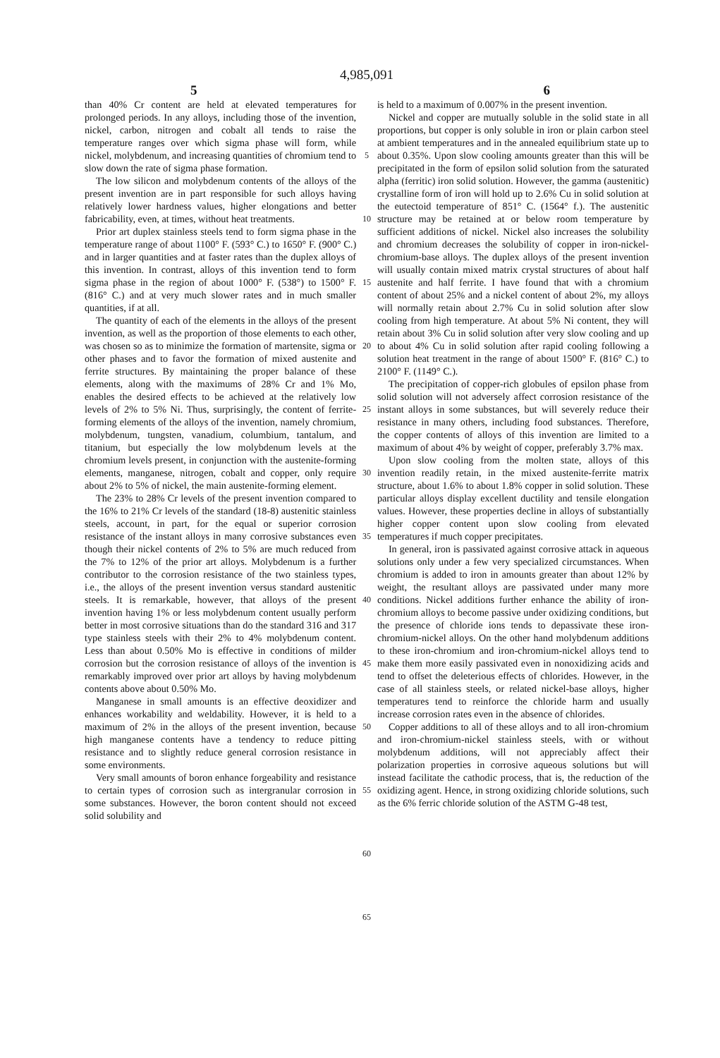4,985,091
5 6
than 40% Cr content are held at elevated temperatures for prolonged periods. In any alloys, including those of the invention, nickel, carbon, nitrogen and cobalt all tends to raise the temperature ranges over which sigma phase will form, while nickel, molybdenum, and increasing quantities of chromium tend to slow down the rate of sigma phase formation.
The low silicon and molybdenum contents of the alloys of the present invention are in part responsible for such alloys having relatively lower hardness values, higher elongations and better fabricability, even, at times, without heat treatments.
Prior art duplex stainless steels tend to form sigma phase in the temperature range of about 1100° F. (593° C.) to 1650° F. (900° C.) and in larger quantities and at faster rates than the duplex alloys of this invention. In contrast, alloys of this invention tend to form sigma phase in the region of about 1000° F. (538°) to 1500° F. (816° C.) and at very much slower rates and in much smaller quantities, if at all.
The quantity of each of the elements in the alloys of the present invention, as well as the proportion of those elements to each other, was chosen so as to minimize the formation of martensite, sigma or other phases and to favor the formation of mixed austenite and ferrite structures. By maintaining the proper balance of these elements, along with the maximums of 28% Cr and 1% Mo, enables the desired effects to be achieved at the relatively low levels of 2% to 5% Ni. Thus, surprisingly, the content of ferrite-forming elements of the alloys of the invention, namely chromium, molybdenum, tungsten, vanadium, columbium, tantalum, and titanium, but especially the low molybdenum levels at the chromium levels present, in conjunction with the austenite-forming elements, manganese, nitrogen, cobalt and copper, only require about 2% to 5% of nickel, the main austenite-forming element.
The 23% to 28% Cr levels of the present invention compared to the 16% to 21% Cr levels of the standard (18-8) austenitic stainless steels, account, in part, for the equal or superior corrosion resistance of the instant alloys in many corrosive substances even though their nickel contents of 2% to 5% are much reduced from the 7% to 12% of the prior art alloys. Molybdenum is a further contributor to the corrosion resistance of the two stainless types, i.e., the alloys of the present invention versus standard austenitic steels. It is remarkable, however, that alloys of the present invention having 1% or less molybdenum content usually perform better in most corrosive situations than do the standard 316 and 317 type stainless steels with their 2% to 4% molybdenum content. Less than about 0.50% Mo is effective in conditions of milder corrosion but the corrosion resistance of alloys of the invention is remarkably improved over prior art alloys by having molybdenum contents above about 0.50% Mo.
Manganese in small amounts is an effective deoxidizer and enhances workability and weldability. However, it is held to a maximum of 2% in the alloys of the present invention, because high manganese contents have a tendency to reduce pitting resistance and to slightly reduce general corrosion resistance in some environments.
Very small amounts of boron enhance forgeability and resistance to certain types of corrosion such as intergranular corrosion in some substances. However, the boron content should not exceed solid solubility and
5
10
15
20
25
30
35
40
45
50
55
60
65
is held to a maximum of 0.007% in the present invention.
Nickel and copper are mutually soluble in the solid state in all proportions, but copper is only soluble in iron or plain carbon steel at ambient temperatures and in the annealed equilibrium state up to about 0.35%. Upon slow cooling amounts greater than this will be precipitated in the form of epsilon solid solution from the saturated alpha (ferritic) iron solid solution. However, the gamma (austenitic) crystalline form of iron will hold up to 2.6% Cu in solid solution at the eutectoid temperature of 851° C. (1564° f.). The austenitic structure may be retained at or below room temperature by sufficient additions of nickel. Nickel also increases the solubility and chromium decreases the solubility of copper in iron-nickel-chromium-base alloys. The duplex alloys of the present invention will usually contain mixed matrix crystal structures of about half austenite and half ferrite. I have found that with a chromium content of about 25% and a nickel content of about 2%, my alloys will normally retain about 2.7% Cu in solid solution after slow cooling from high temperature. At about 5% Ni content, they will retain about 3% Cu in solid solution after very slow cooling and up to about 4% Cu in solid solution after rapid cooling following a solution heat treatment in the range of about 1500° F. (816° C.) to 2100° F. (1149° C.).
The precipitation of copper-rich globules of epsilon phase from solid solution will not adversely affect corrosion resistance of the instant alloys in some substances, but will severely reduce their resistance in many others, including food substances. Therefore, the copper contents of alloys of this invention are limited to a maximum of about 4% by weight of copper, preferably 3.7% max.
Upon slow cooling from the molten state, alloys of this invention readily retain, in the mixed austenite-ferrite matrix structure, about 1.6% to about 1.8% copper in solid solution. These particular alloys display excellent ductility and tensile elongation values. However, these properties decline in alloys of substantially higher copper content upon slow cooling from elevated temperatures if much copper precipitates.
In general, iron is passivated against corrosive attack in aqueous solutions only under a few very specialized circumstances. When chromium is added to iron in amounts greater than about 12% by weight, the resultant alloys are passivated under many more conditions. Nickel additions further enhance the ability of iron-chromium alloys to become passive under oxidizing conditions, but the presence of chloride ions tends to depassivate these iron-chromium-nickel alloys. On the other hand molybdenum additions to these iron-chromium and iron-chromium-nickel alloys tend to make them more easily passivated even in nonoxidizing acids and tend to offset the deleterious effects of chlorides. However, in the case of all stainless steels, or related nickel-base alloys, higher temperatures tend to reinforce the chloride harm and usually increase corrosion rates even in the absence of chlorides.
Copper additions to all of these alloys and to all iron-chromium and iron-chromium-nickel stainless steels, with or without molybdenum additions, will not appreciably affect their polarization properties in corrosive aqueous solutions but will instead facilitate the cathodic process, that is, the reduction of the oxidizing agent. Hence, in strong oxidizing chloride solutions, such as the 6% ferric chloride solution of the ASTM G-48 test,